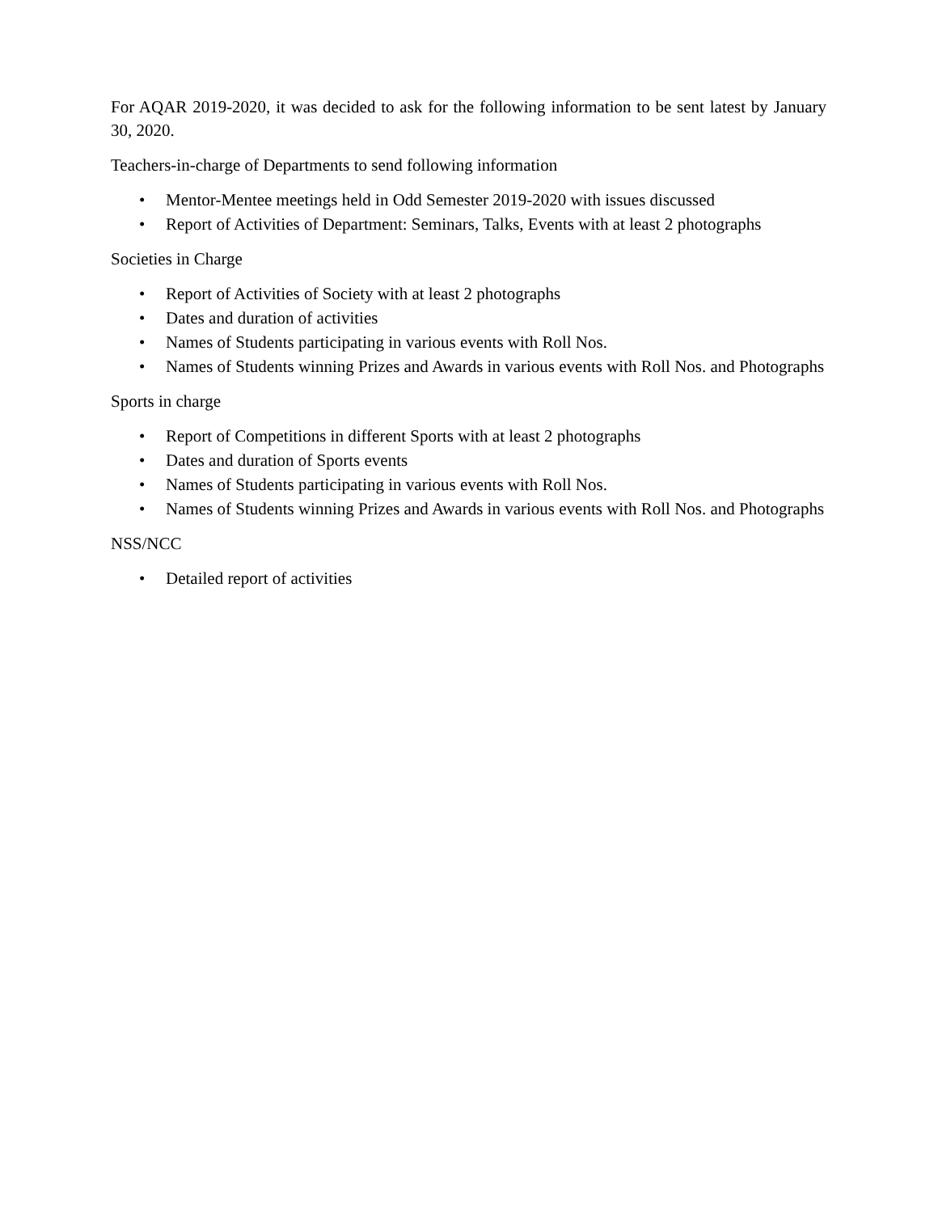For AQAR 2019-2020, it was decided to ask for the following information to be sent latest by January 30, 2020.
Teachers-in-charge of Departments to send following information
• Mentor-Mentee meetings held in Odd Semester 2019-2020 with issues discussed
• Report of Activities of Department: Seminars, Talks, Events with at least 2 photographs
Societies in Charge
• Report of Activities of Society with at least 2 photographs
• Dates and duration of activities
• Names of Students participating in various events with Roll Nos.
• Names of Students winning Prizes and Awards in various events with Roll Nos. and Photographs
Sports in charge
• Report of Competitions in different Sports with at least 2 photographs
• Dates and duration of Sports events
• Names of Students participating in various events with Roll Nos.
• Names of Students winning Prizes and Awards in various events with Roll Nos. and Photographs
NSS/NCC
• Detailed report of activities